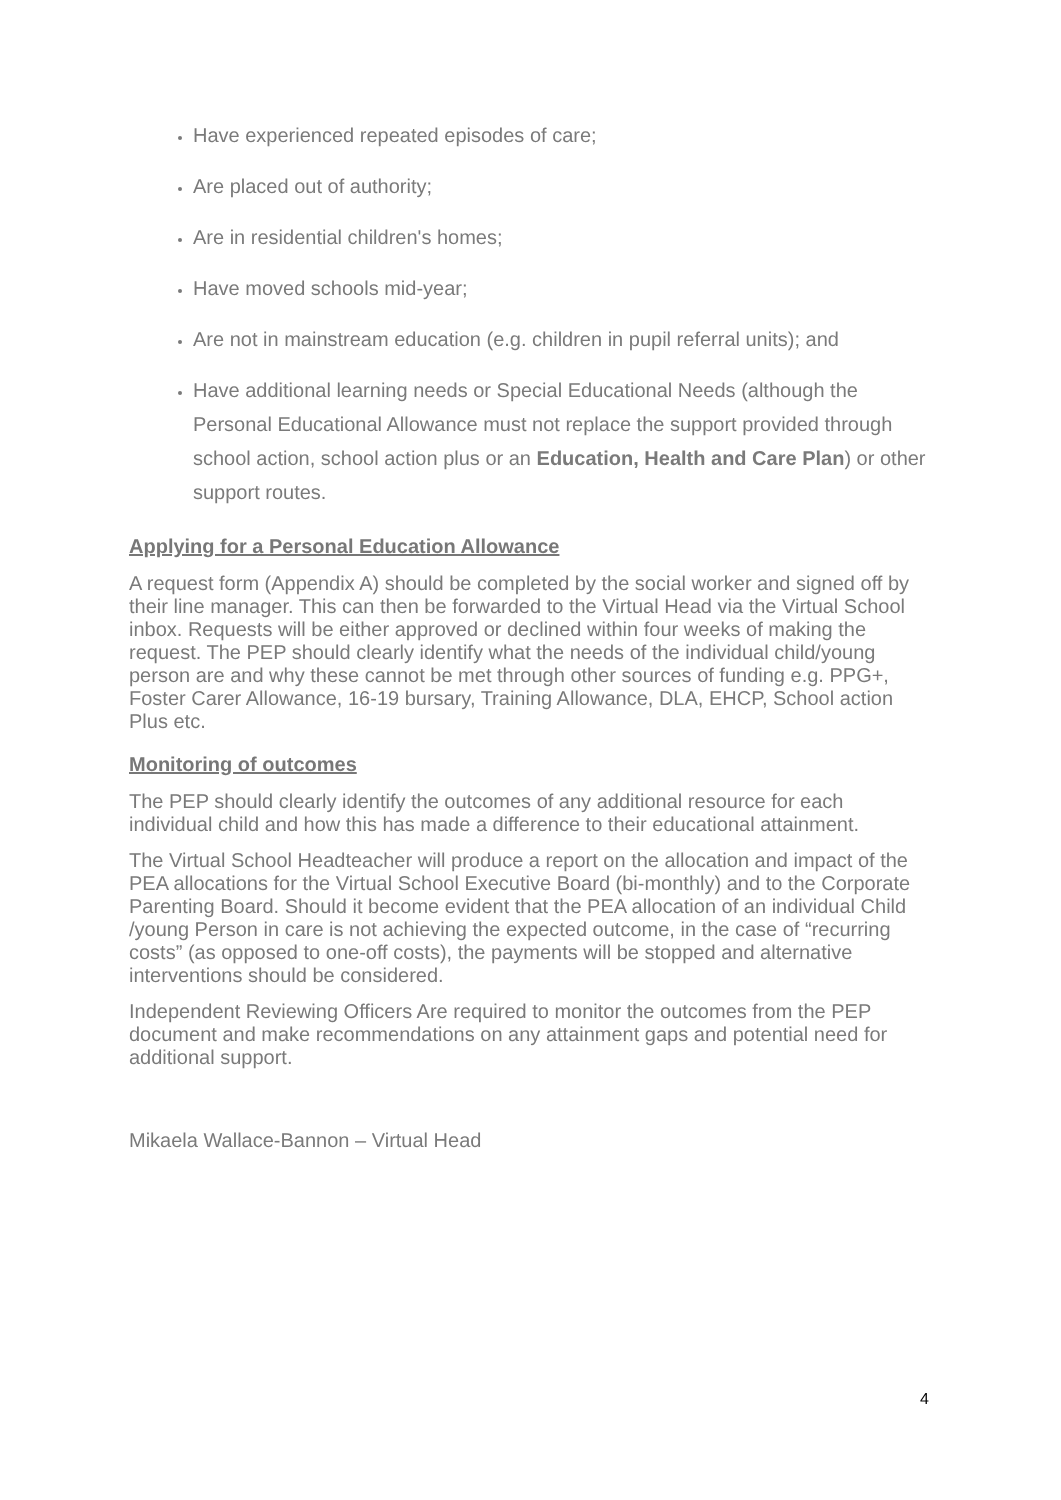Have experienced repeated episodes of care;
Are placed out of authority;
Are in residential children's homes;
Have moved schools mid-year;
Are not in mainstream education (e.g. children in pupil referral units); and
Have additional learning needs or Special Educational Needs (although the Personal Educational Allowance must not replace the support provided through school action, school action plus or an Education, Health and Care Plan) or other support routes.
Applying for a Personal Education Allowance
A request form (Appendix A) should be completed by the social worker and signed off by their line manager. This can then be forwarded to the Virtual Head via the Virtual School inbox. Requests will be either approved or declined within four weeks of making the request. The PEP should clearly identify what the needs of the individual child/young person are and why these cannot be met through other sources of funding e.g. PPG+, Foster Carer Allowance, 16-19 bursary, Training Allowance, DLA, EHCP, School action Plus etc.
Monitoring of outcomes
The PEP should clearly identify the outcomes of any additional resource for each individual child and how this has made a difference to their educational attainment.
The Virtual School Headteacher will produce a report on the allocation and impact of the PEA allocations for the Virtual School Executive Board (bi-monthly) and to the Corporate Parenting Board. Should it become evident that the PEA allocation of an individual Child /young Person in care is not achieving the expected outcome, in the case of “recurring costs” (as opposed to one-off costs), the payments will be stopped and alternative interventions should be considered.
Independent Reviewing Officers Are required to monitor the outcomes from the PEP document and make recommendations on any attainment gaps and potential need for additional support.
Mikaela Wallace-Bannon – Virtual Head
4